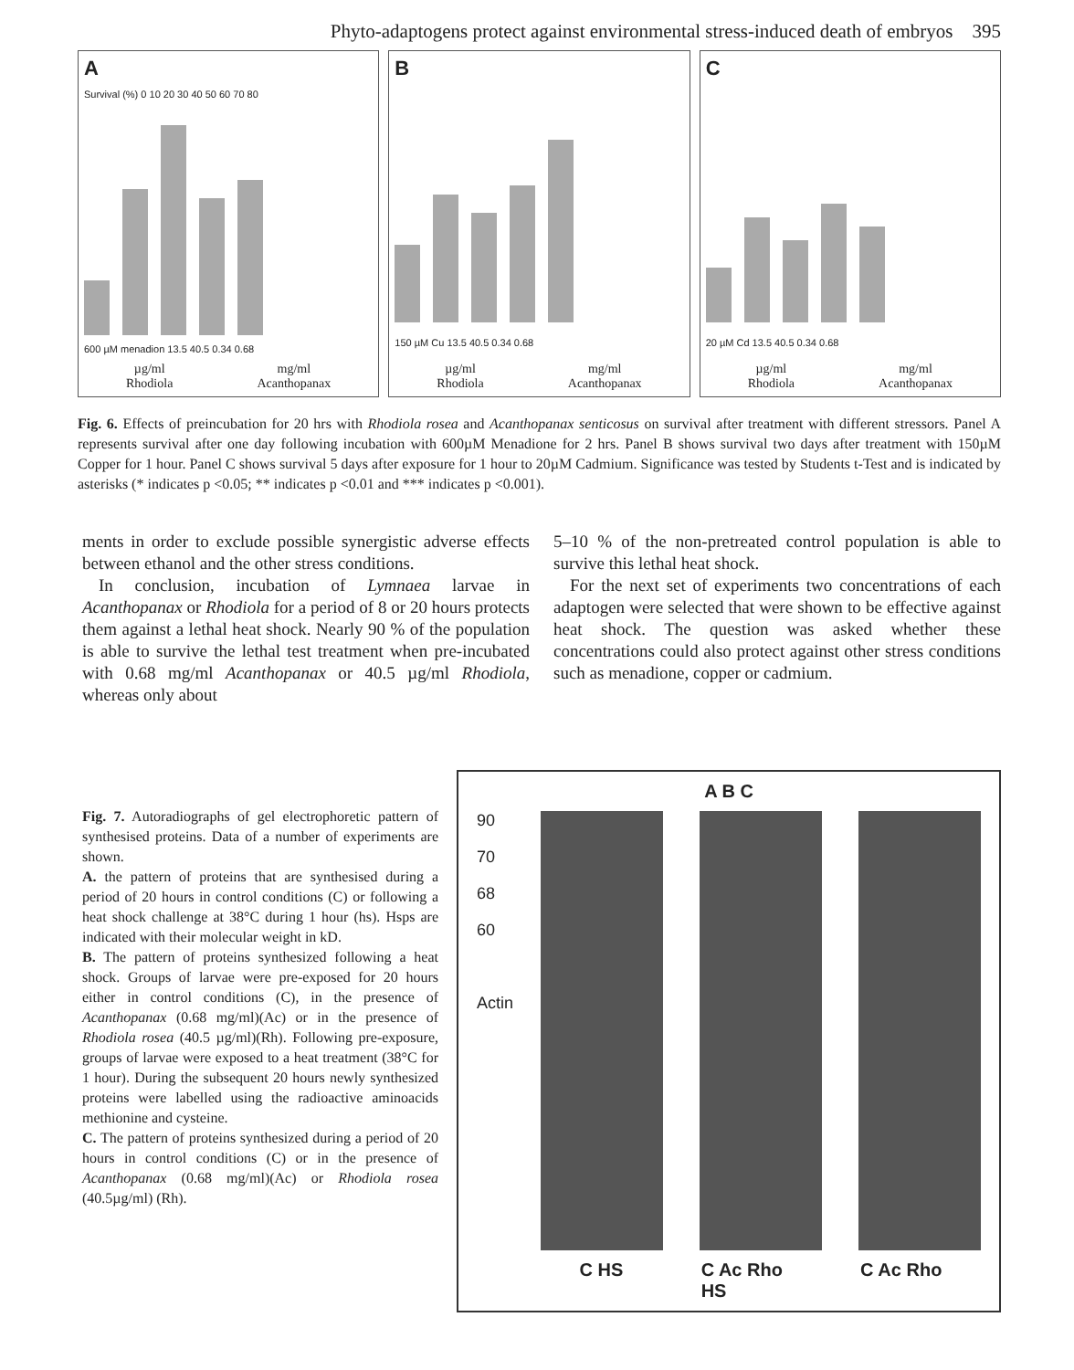Phyto-adaptogens protect against environmental stress-induced death of embryos 395
A
Survival (%) 0 10 20 30 40 50 60 70 80
600 µM menadion 13.5 40.5 0.34 0.68
µg/ml
Rhodiola mg/ml
Acanthopanax
B
150 µM Cu 13.5 40.5 0.34 0.68
µg/ml
Rhodiola mg/ml
Acanthopanax
C
20 µM Cd 13.5 40.5 0.34 0.68
µg/ml
Rhodiola mg/ml
Acanthopanax
Fig. 6. Effects of preincubation for 20 hrs with Rhodiola rosea and Acanthopanax senticosus on survival after treatment with different stressors. Panel A represents survival after one day following incubation with 600µM Menadione for 2 hrs. Panel B shows survival two days after treatment with 150µM Copper for 1 hour. Panel C shows survival 5 days after exposure for 1 hour to 20µM Cadmium. Significance was tested by Students t-Test and is indicated by asterisks (* indicates p <0.05; ** indicates p <0.01 and *** indicates p <0.001).
ments in order to exclude possible synergistic adverse effects between ethanol and the other stress conditions.
In conclusion, incubation of Lymnaea larvae in Acanthopanax or Rhodiola for a period of 8 or 20 hours protects them against a lethal heat shock. Nearly 90 % of the population is able to survive the lethal test treatment when pre-incubated with 0.68 mg/ml Acanthopanax or 40.5 µg/ml Rhodiola, whereas only about
5–10 % of the non-pretreated control population is able to survive this lethal heat shock.
For the next set of experiments two concentrations of each adaptogen were selected that were shown to be effective against heat shock. The question was asked whether these concentrations could also protect against other stress conditions such as menadione, copper or cadmium.
Fig. 7. Autoradiographs of gel electrophoretic pattern of synthesised proteins. Data of a number of experiments are shown.
A. the pattern of proteins that are synthesised during a period of 20 hours in control conditions (C) or following a heat shock challenge at 38°C during 1 hour (hs). Hsps are indicated with their molecular weight in kD.
B. The pattern of proteins synthesized following a heat shock. Groups of larvae were pre-exposed for 20 hours either in control conditions (C), in the presence of Acanthopanax (0.68 mg/ml)(Ac) or in the presence of Rhodiola rosea (40.5 µg/ml)(Rh). Following pre-exposure, groups of larvae were exposed to a heat treatment (38°C for 1 hour). During the subsequent 20 hours newly synthesized proteins were labelled using the radioactive aminoacids methionine and cysteine.
C. The pattern of proteins synthesized during a period of 20 hours in control conditions (C) or in the presence of Acanthopanax (0.68 mg/ml)(Ac) or Rhodiola rosea (40.5µg/ml) (Rh).
A B C
90
70
68
60
Actin
C HS C Ac Rho
HS C Ac Rho